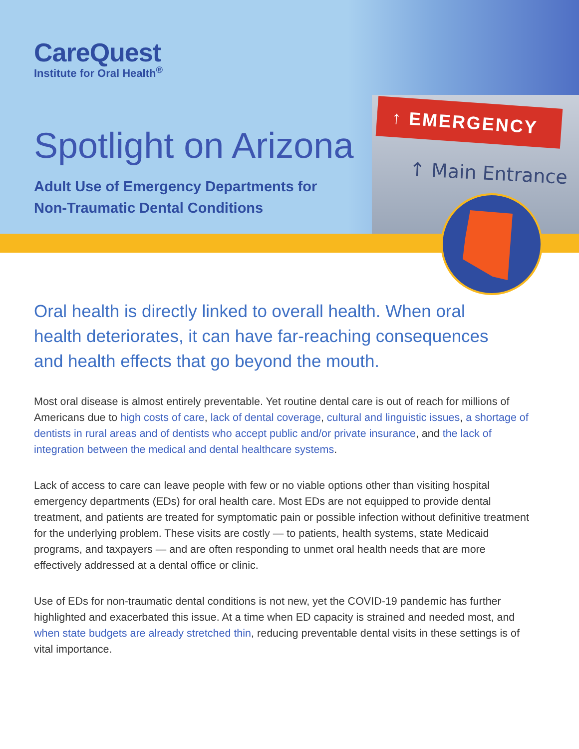CareQuest
Institute for Oral Health<sup>®</sup>
Spotlight on Arizona
Adult Use of Emergency Departments for
Non-Traumatic Dental Conditions
↑ EMERGENCY
↑ Main Entrance
Oral health is directly linked to overall health. When oral health deteriorates, it can have far-reaching consequences and health effects that go beyond the mouth.
Most oral disease is almost entirely preventable. Yet routine dental care is out of reach for millions of Americans due to high costs of care, lack of dental coverage, cultural and linguistic issues, a shortage of dentists in rural areas and of dentists who accept public and/or private insurance, and the lack of integration between the medical and dental healthcare systems.
Lack of access to care can leave people with few or no viable options other than visiting hospital emergency departments (EDs) for oral health care. Most EDs are not equipped to provide dental treatment, and patients are treated for symptomatic pain or possible infection without definitive treatment for the underlying problem. These visits are costly — to patients, health systems, state Medicaid programs, and taxpayers — and are often responding to unmet oral health needs that are more effectively addressed at a dental office or clinic.
Use of EDs for non-traumatic dental conditions is not new, yet the COVID-19 pandemic has further highlighted and exacerbated this issue. At a time when ED capacity is strained and needed most, and when state budgets are already stretched thin, reducing preventable dental visits in these settings is of vital importance.